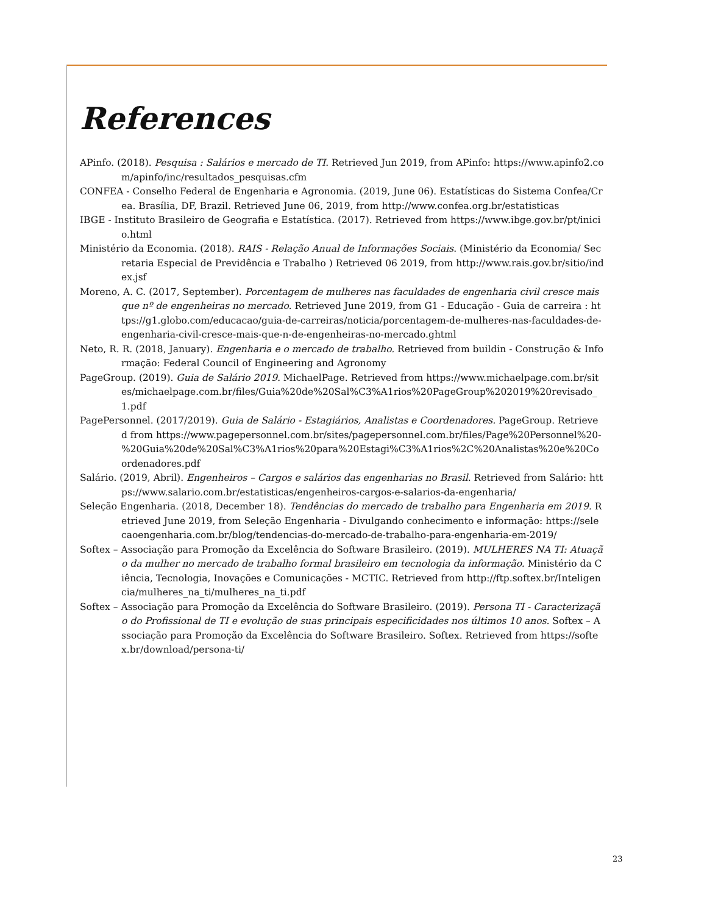References
APinfo. (2018). Pesquisa : Salários e mercado de TI. Retrieved Jun 2019, from APinfo: https://www.apinfo2.com/apinfo/inc/resultados_pesquisas.cfm
CONFEA - Conselho Federal de Engenharia e Agronomia. (2019, June 06). Estatísticas do Sistema Confea/Crea. Brasília, DF, Brazil. Retrieved June 06, 2019, from http://www.confea.org.br/estatisticas
IBGE - Instituto Brasileiro de Geografia e Estatística. (2017). Retrieved from https://www.ibge.gov.br/pt/inicio.html
Ministério da Economia. (2018). RAIS - Relação Anual de Informações Sociais. (Ministério da Economia/ Secretaria Especial de Previdência e Trabalho ) Retrieved 06 2019, from http://www.rais.gov.br/sitio/index.jsf
Moreno, A. C. (2017, September). Porcentagem de mulheres nas faculdades de engenharia civil cresce mais que nº de engenheiras no mercado. Retrieved June 2019, from G1 - Educação - Guia de carreira : https://g1.globo.com/educacao/guia-de-carreiras/noticia/porcentagem-de-mulheres-nas-faculdades-de-engenharia-civil-cresce-mais-que-n-de-engenheiras-no-mercado.ghtml
Neto, R. R. (2018, January). Engenharia e o mercado de trabalho. Retrieved from buildin - Construção & Informação: Federal Council of Engineering and Agronomy
PageGroup. (2019). Guia de Salário 2019. MichaelPage. Retrieved from https://www.michaelpage.com.br/sites/michaelpage.com.br/files/Guia%20de%20Sal%C3%A1rios%20PageGroup%202019%20revisado_1.pdf
PagePersonnel. (2017/2019). Guia de Salário - Estagiários, Analistas e Coordenadores. PageGroup. Retrieved from https://www.pagepersonnel.com.br/sites/pagepersonnel.com.br/files/Page%20Personnel%20-%20Guia%20de%20Sal%C3%A1rios%20para%20Estagi%C3%A1rios%2C%20Analistas%20e%20Coordenadores.pdf
Salário. (2019, Abril). Engenheiros – Cargos e salários das engenharias no Brasil. Retrieved from Salário: https://www.salario.com.br/estatisticas/engenheiros-cargos-e-salarios-da-engenharia/
Seleção Engenharia. (2018, December 18). Tendências do mercado de trabalho para Engenharia em 2019. Retrieved June 2019, from Seleção Engenharia - Divulgando conhecimento e informação: https://selecaoengenharia.com.br/blog/tendencias-do-mercado-de-trabalho-para-engenharia-em-2019/
Softex – Associação para Promoção da Excelência do Software Brasileiro. (2019). MULHERES NA TI: Atuação da mulher no mercado de trabalho formal brasileiro em tecnologia da informação. Ministério da Ciência, Tecnologia, Inovações e Comunicações - MCTIC. Retrieved from http://ftp.softex.br/Inteligencia/mulheres_na_ti/mulheres_na_ti.pdf
Softex – Associação para Promoção da Excelência do Software Brasileiro. (2019). Persona TI - Caracterização do Profissional de TI e evolução de suas principais especificidades nos últimos 10 anos. Softex – Associação para Promoção da Excelência do Software Brasileiro. Softex. Retrieved from https://softex.br/download/persona-ti/
23